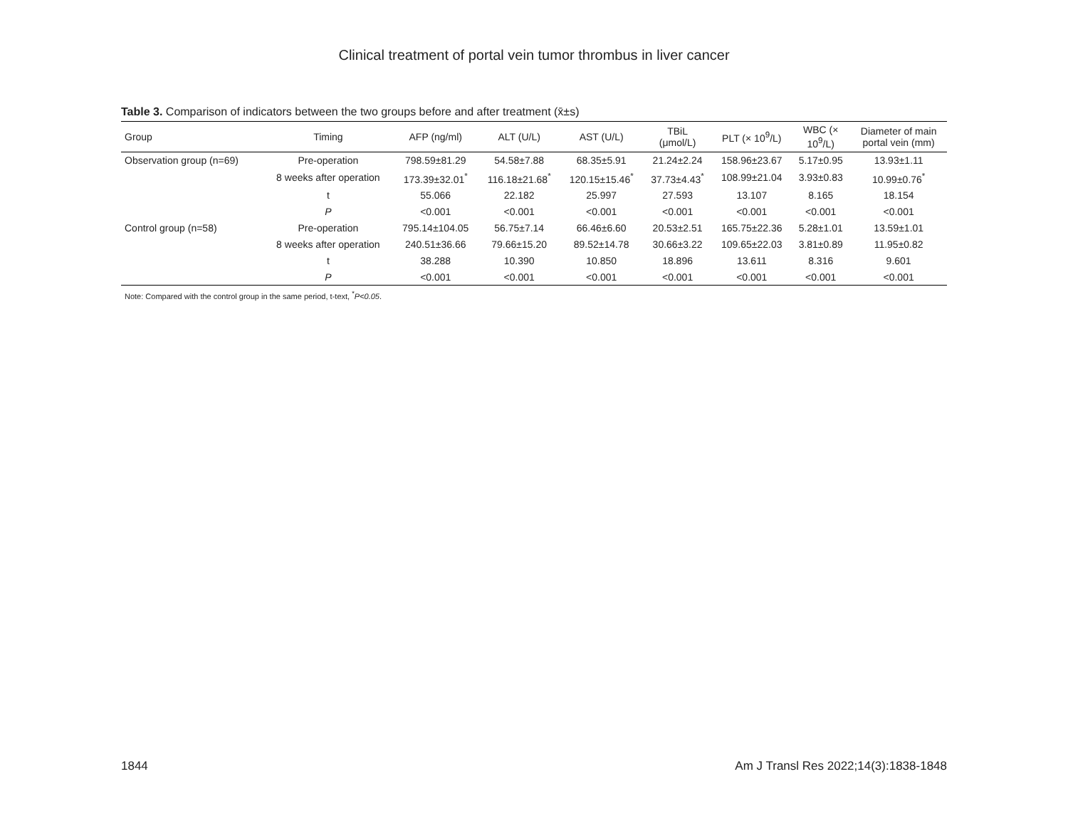Clinical treatment of portal vein tumor thrombus in liver cancer
Table 3. Comparison of indicators between the two groups before and after treatment (x̄±s)
| Group | Timing | AFP (ng/ml) | ALT (U/L) | AST (U/L) | TBiL (μmol/L) | PLT (× 10<sup>9</sup>/L) | WBC (× 10<sup>9</sup>/L) | Diameter of main portal vein (mm) |
| --- | --- | --- | --- | --- | --- | --- | --- | --- |
| Observation group (n=69) | Pre-operation | 798.59±81.29 | 54.58±7.88 | 68.35±5.91 | 21.24±2.24 | 158.96±23.67 | 5.17±0.95 | 13.93±1.11 |
| | 8 weeks after operation | 173.39±32.01<sup>*</sup> | 116.18±21.68<sup>*</sup> | 120.15±15.46<sup>*</sup> | 37.73±4.43<sup>*</sup> | 108.99±21.04 | 3.93±0.83 | 10.99±0.76<sup>*</sup> |
| | t | 55.066 | 22.182 | 25.997 | 27.593 | 13.107 | 8.165 | 18.154 |
| | P | <0.001 | <0.001 | <0.001 | <0.001 | <0.001 | <0.001 | <0.001 |
| Control group (n=58) | Pre-operation | 795.14±104.05 | 56.75±7.14 | 66.46±6.60 | 20.53±2.51 | 165.75±22.36 | 5.28±1.01 | 13.59±1.01 |
| | 8 weeks after operation | 240.51±36.66 | 79.66±15.20 | 89.52±14.78 | 30.66±3.22 | 109.65±22.03 | 3.81±0.89 | 11.95±0.82 |
| | t | 38.288 | 10.390 | 10.850 | 18.896 | 13.611 | 8.316 | 9.601 |
| | P | <0.001 | <0.001 | <0.001 | <0.001 | <0.001 | <0.001 | <0.001 |
Note: Compared with the control group in the same period, t-text, <sup>*</sup>P<0.05.
1844 Am J Transl Res 2022;14(3):1838-1848